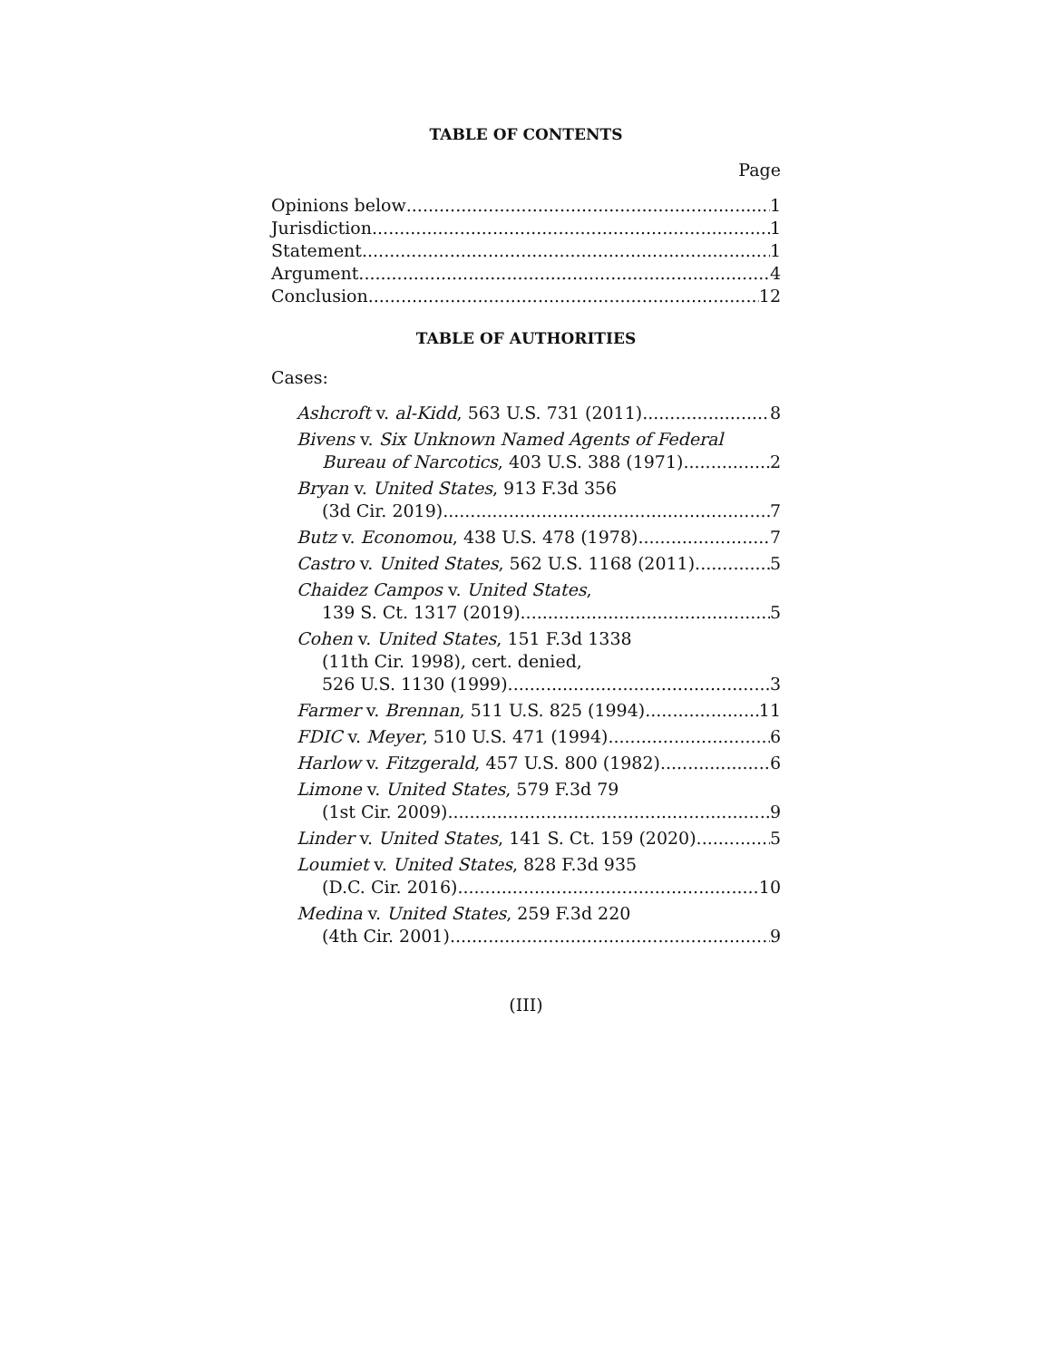TABLE OF CONTENTS
Page
Opinions below 1
Jurisdiction 1
Statement 1
Argument 4
Conclusion 12
TABLE OF AUTHORITIES
Cases:
Ashcroft v. al-Kidd, 563 U.S. 731 (2011) 8
Bivens v. Six Unknown Named Agents of Federal
Bureau of Narcotics, 403 U.S. 388 (1971) 2
Bryan v. United States, 913 F.3d 356
(3d Cir. 2019) 7
Butz v. Economou, 438 U.S. 478 (1978) 7
Castro v. United States, 562 U.S. 1168 (2011) 5
Chaidez Campos v. United States,
139 S. Ct. 1317 (2019) 5
Cohen v. United States, 151 F.3d 1338
(11th Cir. 1998), cert. denied,
526 U.S. 1130 (1999) 3
Farmer v. Brennan, 511 U.S. 825 (1994) 11
FDIC v. Meyer, 510 U.S. 471 (1994) 6
Harlow v. Fitzgerald, 457 U.S. 800 (1982) 6
Limone v. United States, 579 F.3d 79
(1st Cir. 2009) 9
Linder v. United States, 141 S. Ct. 159 (2020) 5
Loumiet v. United States, 828 F.3d 935
(D.C. Cir. 2016) 10
Medina v. United States, 259 F.3d 220
(4th Cir. 2001) 9
(III)